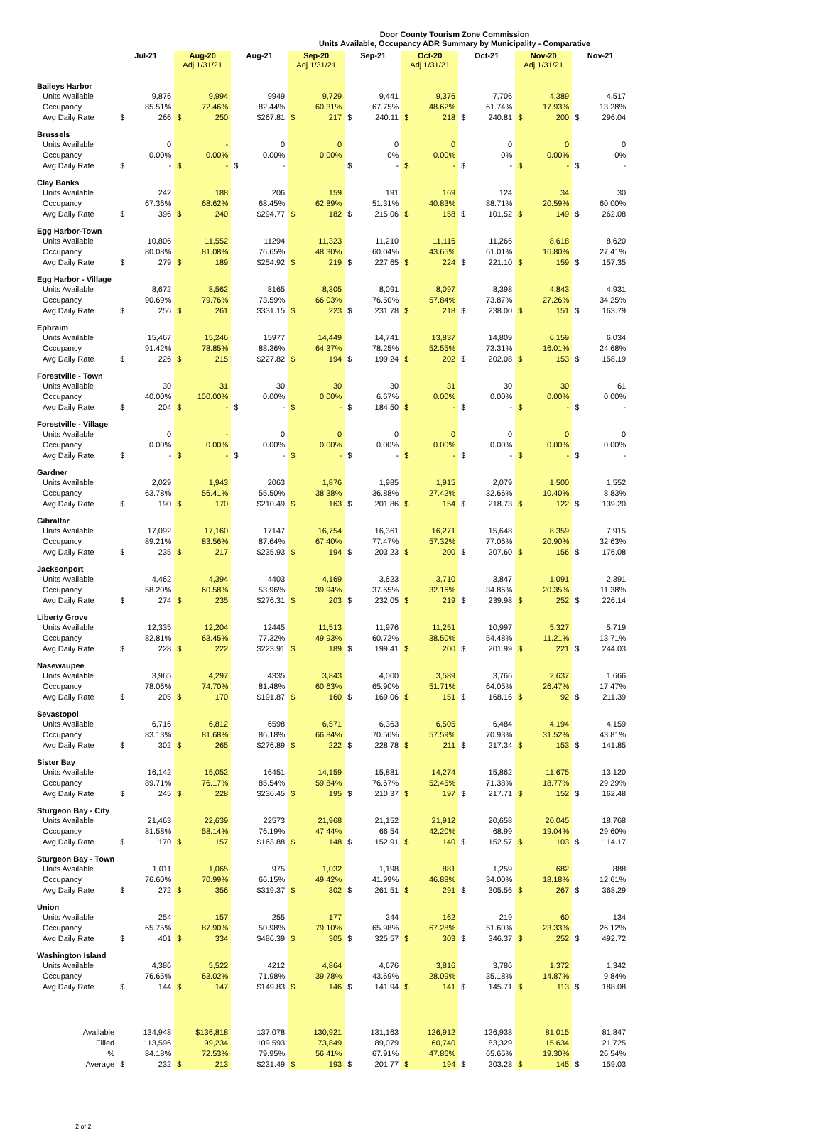Door County Tourism Zone Commission
Units Available, Occupancy ADR Summary by Municipality - Comparative
| | Jul-21 | Aug-20 Adj 1/31/21 | Aug-21 | Sep-20 Adj 1/31/21 | Sep-21 | Oct-20 Adj 1/31/21 | Oct-21 | Nov-20 Adj 1/31/21 | Nov-21 |
| --- | --- | --- | --- | --- | --- | --- | --- | --- | --- |
| Baileys Harbor | | | | | | | | | |
| Units Available | 9,876 | 9,994 | 9949 | 9,729 | 9,441 | 9,376 | 7,706 | 4,389 | 4,517 |
| Occupancy | 85.51% | 72.46% | 82.44% | 60.31% | 67.75% | 48.62% | 61.74% | 17.93% | 13.28% |
| Avg Daily Rate | $ 266 | $ 250 | $267.81 | $ 217 | $ 240.11 | $ 218 | $ 240.81 | $ 200 | $ 296.04 |
| Brussels | | | | | | | | | |
| Units Available | 0 | - | 0 | 0 | 0 | 0 | 0 | 0 | 0 |
| Occupancy | 0.00% | 0.00% | 0.00% | 0.00% | 0% | 0.00% | 0% | 0.00% | 0% |
| Avg Daily Rate | $ - | $ - | $ - | | $ - | $ - | $ - | $ - | $ - |
| Clay Banks | | | | | | | | | |
| Units Available | 242 | 188 | 206 | 159 | 191 | 169 | 124 | 34 | 30 |
| Occupancy | 67.36% | 68.62% | 68.45% | 62.89% | 51.31% | 40.83% | 88.71% | 20.59% | 60.00% |
| Avg Daily Rate | $ 396 | $ 240 | $294.77 | $ 182 | $ 215.06 | $ 158 | $ 101.52 | $ 149 | $ 262.08 |
| Egg Harbor-Town | | | | | | | | | |
| Units Available | 10,806 | 11,552 | 11294 | 11,323 | 11,210 | 11,116 | 11,266 | 8,618 | 8,620 |
| Occupancy | 80.08% | 81.08% | 76.65% | 48.30% | 60.04% | 43.65% | 61.01% | 16.80% | 27.41% |
| Avg Daily Rate | $ 279 | $ 189 | $254.92 | $ 219 | $ 227.65 | $ 224 | $ 221.10 | $ 159 | $ 157.35 |
| Egg Harbor - Village | | | | | | | | | |
| Units Available | 8,672 | 8,562 | 8165 | 8,305 | 8,091 | 8,097 | 8,398 | 4,843 | 4,931 |
| Occupancy | 90.69% | 79.76% | 73.59% | 66.03% | 76.50% | 57.84% | 73.87% | 27.26% | 34.25% |
| Avg Daily Rate | $ 256 | $ 261 | $331.15 | $ 223 | $ 231.78 | $ 218 | $ 238.00 | $ 151 | $ 163.79 |
| Ephraim | | | | | | | | | |
| Units Available | 15,467 | 15,246 | 15977 | 14,449 | 14,741 | 13,837 | 14,809 | 6,159 | 6,034 |
| Occupancy | 91.42% | 78.85% | 88.36% | 64.37% | 78.25% | 52.55% | 73.31% | 16.01% | 24.68% |
| Avg Daily Rate | $ 226 | $ 215 | $227.82 | $ 194 | $ 199.24 | $ 202 | $ 202.08 | $ 153 | $ 158.19 |
| Forestville - Town | | | | | | | | | |
| Units Available | 30 | 31 | 30 | 30 | 30 | 31 | 30 | 30 | 61 |
| Occupancy | 40.00% | 100.00% | 0.00% | 0.00% | 6.67% | 0.00% | 0.00% | 0.00% | 0.00% |
| Avg Daily Rate | $ 204 | $ - | $ - | $ - | $ 184.50 | $ - | $ - | $ - | $ - |
| Forestville - Village | | | | | | | | | |
| Units Available | 0 | - | 0 | 0 | 0 | 0 | 0 | 0 | 0 |
| Occupancy | 0.00% | 0.00% | 0.00% | 0.00% | 0.00% | 0.00% | 0.00% | 0.00% | 0.00% |
| Avg Daily Rate | $ - | $ - | $ - | $ - | $ - | $ - | $ - | $ - | $ - |
| Gardner | | | | | | | | | |
| Units Available | 2,029 | 1,943 | 2063 | 1,876 | 1,985 | 1,915 | 2,079 | 1,500 | 1,552 |
| Occupancy | 63.78% | 56.41% | 55.50% | 38.38% | 36.88% | 27.42% | 32.66% | 10.40% | 8.83% |
| Avg Daily Rate | $ 190 | $ 170 | $210.49 | $ 163 | $ 201.86 | $ 154 | $ 218.73 | $ 122 | $ 139.20 |
| Gibraltar | | | | | | | | | |
| Units Available | 17,092 | 17,160 | 17147 | 16,754 | 16,361 | 16,271 | 15,648 | 8,359 | 7,915 |
| Occupancy | 89.21% | 83.56% | 87.64% | 67.40% | 77.47% | 57.32% | 77.06% | 20.90% | 32.63% |
| Avg Daily Rate | $ 235 | $ 217 | $235.93 | $ 194 | $ 203.23 | $ 200 | $ 207.60 | $ 156 | $ 176.08 |
| Jacksonport | | | | | | | | | |
| Units Available | 4,462 | 4,394 | 4403 | 4,169 | 3,623 | 3,710 | 3,847 | 1,091 | 2,391 |
| Occupancy | 58.20% | 60.58% | 53.96% | 39.94% | 37.65% | 32.16% | 34.86% | 20.35% | 11.38% |
| Avg Daily Rate | $ 274 | $ 235 | $276.31 | $ 203 | $ 232.05 | $ 219 | $ 239.98 | $ 252 | $ 226.14 |
| Liberty Grove | | | | | | | | | |
| Units Available | 12,335 | 12,204 | 12445 | 11,513 | 11,976 | 11,251 | 10,997 | 5,327 | 5,719 |
| Occupancy | 82.81% | 63.45% | 77.32% | 49.93% | 60.72% | 38.50% | 54.48% | 11.21% | 13.71% |
| Avg Daily Rate | $ 228 | $ 222 | $223.91 | $ 189 | $ 199.41 | $ 200 | $ 201.99 | $ 221 | $ 244.03 |
| Nasewaupee | | | | | | | | | |
| Units Available | 3,965 | 4,297 | 4335 | 3,843 | 4,000 | 3,589 | 3,766 | 2,637 | 1,666 |
| Occupancy | 78.06% | 74.70% | 81.48% | 60.63% | 65.90% | 51.71% | 64.05% | 26.47% | 17.47% |
| Avg Daily Rate | $ 205 | $ 170 | $191.87 | $ 160 | $ 169.06 | $ 151 | $ 168.16 | $ 92 | $ 211.39 |
| Sevastopol | | | | | | | | | |
| Units Available | 6,716 | 6,812 | 6598 | 6,571 | 6,363 | 6,505 | 6,484 | 4,194 | 4,159 |
| Occupancy | 83.13% | 81.68% | 86.18% | 66.84% | 70.56% | 57.59% | 70.93% | 31.52% | 43.81% |
| Avg Daily Rate | $ 302 | $ 265 | $276.89 | $ 222 | $ 228.78 | $ 211 | $ 217.34 | $ 153 | $ 141.85 |
| Sister Bay | | | | | | | | | |
| Units Available | 16,142 | 15,052 | 16451 | 14,159 | 15,881 | 14,274 | 15,862 | 11,675 | 13,120 |
| Occupancy | 89.71% | 76.17% | 85.54% | 59.84% | 76.67% | 52.45% | 71.38% | 18.77% | 29.29% |
| Avg Daily Rate | $ 245 | $ 228 | $236.45 | $ 195 | $ 210.37 | $ 197 | $ 217.71 | $ 152 | $ 162.48 |
| Sturgeon Bay - City | | | | | | | | | |
| Units Available | 21,463 | 22,639 | 22573 | 21,968 | 21,152 | 21,912 | 20,658 | 20,045 | 18,768 |
| Occupancy | 81.58% | 58.14% | 76.19% | 47.44% | 66.54 | 42.20% | 68.99 | 19.04% | 29.60% |
| Avg Daily Rate | $ 170 | $ 157 | $163.88 | $ 148 | $ 152.91 | $ 140 | $ 152.57 | $ 103 | $ 114.17 |
| Sturgeon Bay - Town | | | | | | | | | |
| Units Available | 1,011 | 1,065 | 975 | 1,032 | 1,198 | 881 | 1,259 | 682 | 888 |
| Occupancy | 76.60% | 70.99% | 66.15% | 49.42% | 41.99% | 46.88% | 34.00% | 18.18% | 12.61% |
| Avg Daily Rate | $ 272 | $ 356 | $319.37 | $ 302 | $ 261.51 | $ 291 | $ 305.56 | $ 267 | $ 368.29 |
| Union | | | | | | | | | |
| Units Available | 254 | 157 | 255 | 177 | 244 | 162 | 219 | 60 | 134 |
| Occupancy | 65.75% | 87.90% | 50.98% | 79.10% | 65.98% | 67.28% | 51.60% | 23.33% | 26.12% |
| Avg Daily Rate | $ 401 | $ 334 | $486.39 | $ 305 | $ 325.57 | $ 303 | $ 346.37 | $ 252 | $ 492.72 |
| Washington Island | | | | | | | | | |
| Units Available | 4,386 | 5,522 | 4212 | 4,864 | 4,676 | 3,816 | 3,786 | 1,372 | 1,342 |
| Occupancy | 76.65% | 63.02% | 71.98% | 39.78% | 43.69% | 28.09% | 35.18% | 14.87% | 9.84% |
| Avg Daily Rate | $ 144 | $ 147 | $149.83 | $ 146 | $ 141.94 | $ 141 | $ 145.71 | $ 113 | $ 188.08 |
| Available | 134,948 | $136,818 | 137,078 | 130,921 | 131,163 | 126,912 | 126,938 | 81,015 | 81,847 |
| Filled | 113,596 | 99,234 | 109,593 | 73,849 | 89,079 | 60,740 | 83,329 | 15,634 | 21,725 |
| % | 84.18% | 72.53% | 79.95% | 56.41% | 67.91% | 47.86% | 65.65% | 19.30% | 26.54% |
| Average | $ 232 | $ 213 | $231.49 | $ 193 | $ 201.77 | $ 194 | $ 203.28 | $ 145 | $ 159.03 |
2 of 2